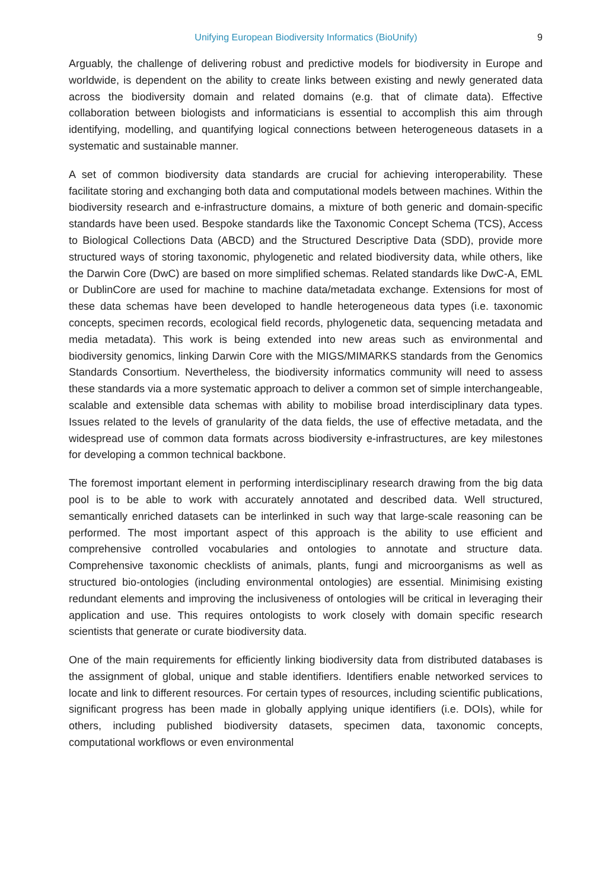Unifying European Biodiversity Informatics (BioUnify) 9
Arguably, the challenge of delivering robust and predictive models for biodiversity in Europe and worldwide, is dependent on the ability to create links between existing and newly generated data across the biodiversity domain and related domains (e.g. that of climate data). Effective collaboration between biologists and informaticians is essential to accomplish this aim through identifying, modelling, and quantifying logical connections between heterogeneous datasets in a systematic and sustainable manner.
A set of common biodiversity data standards are crucial for achieving interoperability. These facilitate storing and exchanging both data and computational models between machines. Within the biodiversity research and e-infrastructure domains, a mixture of both generic and domain-specific standards have been used. Bespoke standards like the Taxonomic Concept Schema (TCS), Access to Biological Collections Data (ABCD) and the Structured Descriptive Data (SDD), provide more structured ways of storing taxonomic, phylogenetic and related biodiversity data, while others, like the Darwin Core (DwC) are based on more simplified schemas. Related standards like DwC-A, EML or DublinCore are used for machine to machine data/metadata exchange. Extensions for most of these data schemas have been developed to handle heterogeneous data types (i.e. taxonomic concepts, specimen records, ecological field records, phylogenetic data, sequencing metadata and media metadata). This work is being extended into new areas such as environmental and biodiversity genomics, linking Darwin Core with the MIGS/MIMARKS standards from the Genomics Standards Consortium. Nevertheless, the biodiversity informatics community will need to assess these standards via a more systematic approach to deliver a common set of simple interchangeable, scalable and extensible data schemas with ability to mobilise broad interdisciplinary data types. Issues related to the levels of granularity of the data fields, the use of effective metadata, and the widespread use of common data formats across biodiversity e-infrastructures, are key milestones for developing a common technical backbone.
The foremost important element in performing interdisciplinary research drawing from the big data pool is to be able to work with accurately annotated and described data. Well structured, semantically enriched datasets can be interlinked in such way that large-scale reasoning can be performed. The most important aspect of this approach is the ability to use efficient and comprehensive controlled vocabularies and ontologies to annotate and structure data. Comprehensive taxonomic checklists of animals, plants, fungi and microorganisms as well as structured bio-ontologies (including environmental ontologies) are essential. Minimising existing redundant elements and improving the inclusiveness of ontologies will be critical in leveraging their application and use. This requires ontologists to work closely with domain specific research scientists that generate or curate biodiversity data.
One of the main requirements for efficiently linking biodiversity data from distributed databases is the assignment of global, unique and stable identifiers. Identifiers enable networked services to locate and link to different resources. For certain types of resources, including scientific publications, significant progress has been made in globally applying unique identifiers (i.e. DOIs), while for others, including published biodiversity datasets, specimen data, taxonomic concepts, computational workflows or even environmental